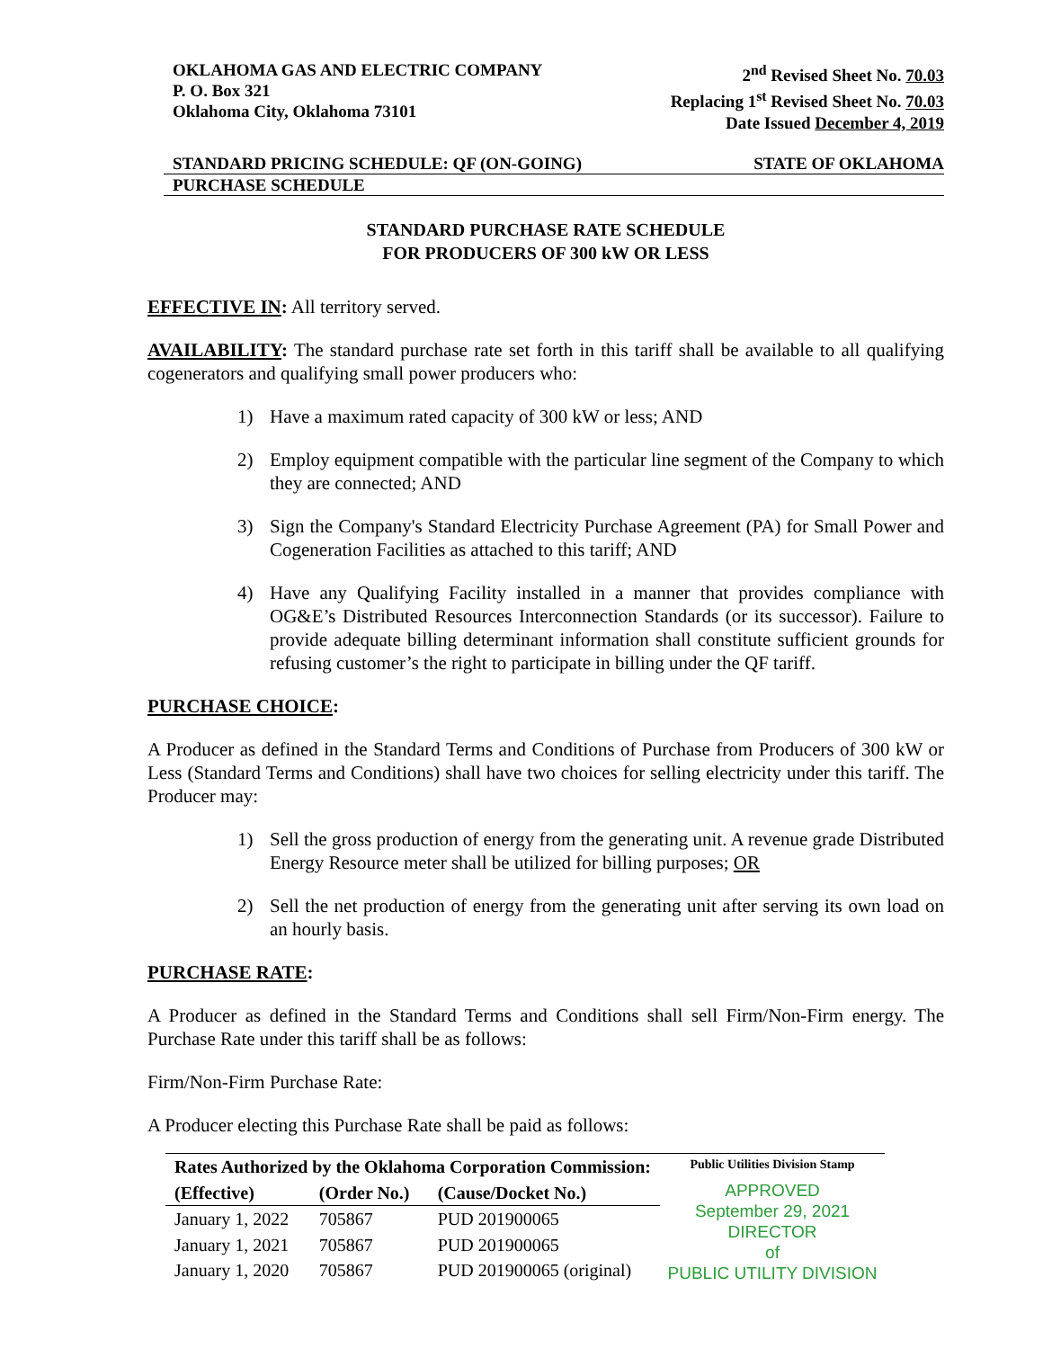OKLAHOMA GAS AND ELECTRIC COMPANY
P. O. Box 321
Oklahoma City, Oklahoma 73101
2<sup>nd</sup> Revised Sheet No. 70.03
Replacing 1<sup>st</sup> Revised Sheet No. 70.03
Date Issued December 4, 2019
STANDARD PRICING SCHEDULE: QF (ON-GOING) STATE OF OKLAHOMA
PURCHASE SCHEDULE
STANDARD PURCHASE RATE SCHEDULE
FOR PRODUCERS OF 300 kW OR LESS
EFFECTIVE IN: All territory served.
AVAILABILITY: The standard purchase rate set forth in this tariff shall be available to all qualifying cogenerators and qualifying small power producers who:
1) Have a maximum rated capacity of 300 kW or less; AND
2) Employ equipment compatible with the particular line segment of the Company to which they are connected; AND
3) Sign the Company's Standard Electricity Purchase Agreement (PA) for Small Power and Cogeneration Facilities as attached to this tariff; AND
4) Have any Qualifying Facility installed in a manner that provides compliance with OG&E’s Distributed Resources Interconnection Standards (or its successor). Failure to provide adequate billing determinant information shall constitute sufficient grounds for refusing customer’s the right to participate in billing under the QF tariff.
PURCHASE CHOICE:
A Producer as defined in the Standard Terms and Conditions of Purchase from Producers of 300 kW or Less (Standard Terms and Conditions) shall have two choices for selling electricity under this tariff. The Producer may:
1) Sell the gross production of energy from the generating unit. A revenue grade Distributed Energy Resource meter shall be utilized for billing purposes; OR
2) Sell the net production of energy from the generating unit after serving its own load on an hourly basis.
PURCHASE RATE:
A Producer as defined in the Standard Terms and Conditions shall sell Firm/Non-Firm energy. The Purchase Rate under this tariff shall be as follows:
Firm/Non-Firm Purchase Rate:
A Producer electing this Purchase Rate shall be paid as follows:
| Rates Authorized by the Oklahoma Corporation Commission: | | |
| --- | --- | --- |
| (Effective) | (Order No.) | (Cause/Docket No.) |
| January 1, 2022 | 705867 | PUD 201900065 |
| January 1, 2021 | 705867 | PUD 201900065 |
| January 1, 2020 | 705867 | PUD 201900065 (original) |
Public Utilities Division Stamp
APPROVED
September 29, 2021
DIRECTOR
of
PUBLIC UTILITY DIVISION